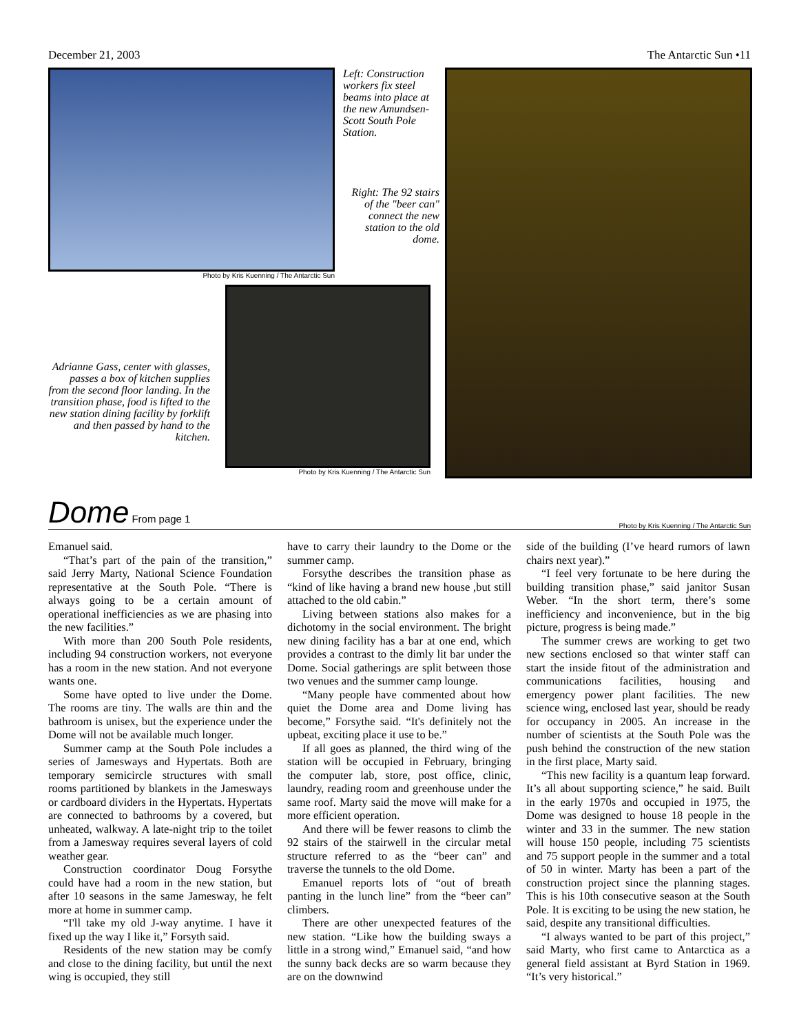December 21, 2003 The Antarctic Sun •11
Photo by Kris Kuenning / The Antarctic Sun
Left: Construction workers fix steel beams into place at the new Amundsen-Scott South Pole Station.
Right: The 92 stairs of the "beer can" connect the new station to the old dome.
Adrianne Gass, center with glasses, passes a box of kitchen supplies from the second floor landing. In the transition phase, food is lifted to the new station dining facility by forklift and then passed by hand to the kitchen.
Photo by Kris Kuenning / The Antarctic Sun
Dome From page 1
Photo by Kris Kuenning / The Antarctic Sun
Emanuel said.
“That’s part of the pain of the transition,” said Jerry Marty, National Science Foundation representative at the South Pole. “There is always going to be a certain amount of operational inefficiencies as we are phasing into the new facilities.”
With more than 200 South Pole residents, including 94 construction workers, not everyone has a room in the new station. And not everyone wants one.
Some have opted to live under the Dome. The rooms are tiny. The walls are thin and the bathroom is unisex, but the experience under the Dome will not be available much longer.
Summer camp at the South Pole includes a series of Jamesways and Hypertats. Both are temporary semicircle structures with small rooms partitioned by blankets in the Jamesways or cardboard dividers in the Hypertats. Hypertats are connected to bathrooms by a covered, but unheated, walkway. A late-night trip to the toilet from a Jamesway requires several layers of cold weather gear.
Construction coordinator Doug Forsythe could have had a room in the new station, but after 10 seasons in the same Jamesway, he felt more at home in summer camp.
“I'll take my old J-way anytime. I have it fixed up the way I like it,” Forsyth said.
Residents of the new station may be comfy and close to the dining facility, but until the next wing is occupied, they still
have to carry their laundry to the Dome or the summer camp.
Forsythe describes the transition phase as “kind of like having a brand new house ,but still attached to the old cabin.”
Living between stations also makes for a dichotomy in the social environment. The bright new dining facility has a bar at one end, which provides a contrast to the dimly lit bar under the Dome. Social gatherings are split between those two venues and the summer camp lounge.
“Many people have commented about how quiet the Dome area and Dome living has become,” Forsythe said. “It's definitely not the upbeat, exciting place it use to be.”
If all goes as planned, the third wing of the station will be occupied in February, bringing the computer lab, store, post office, clinic, laundry, reading room and greenhouse under the same roof. Marty said the move will make for a more efficient operation.
And there will be fewer reasons to climb the 92 stairs of the stairwell in the circular metal structure referred to as the “beer can” and traverse the tunnels to the old Dome.
Emanuel reports lots of “out of breath panting in the lunch line” from the “beer can” climbers.
There are other unexpected features of the new station. “Like how the building sways a little in a strong wind,” Emanuel said, “and how the sunny back decks are so warm because they are on the downwind
side of the building (I’ve heard rumors of lawn chairs next year).”
“I feel very fortunate to be here during the building transition phase,” said janitor Susan Weber. “In the short term, there’s some inefficiency and inconvenience, but in the big picture, progress is being made.”
The summer crews are working to get two new sections enclosed so that winter staff can start the inside fitout of the administration and communications facilities, housing and emergency power plant facilities. The new science wing, enclosed last year, should be ready for occupancy in 2005. An increase in the number of scientists at the South Pole was the push behind the construction of the new station in the first place, Marty said.
“This new facility is a quantum leap forward. It’s all about supporting science,” he said. Built in the early 1970s and occupied in 1975, the Dome was designed to house 18 people in the winter and 33 in the summer. The new station will house 150 people, including 75 scientists and 75 support people in the summer and a total of 50 in winter. Marty has been a part of the construction project since the planning stages. This is his 10th consecutive season at the South Pole. It is exciting to be using the new station, he said, despite any transitional difficulties.
“I always wanted to be part of this project,” said Marty, who first came to Antarctica as a general field assistant at Byrd Station in 1969. “It’s very historical.”